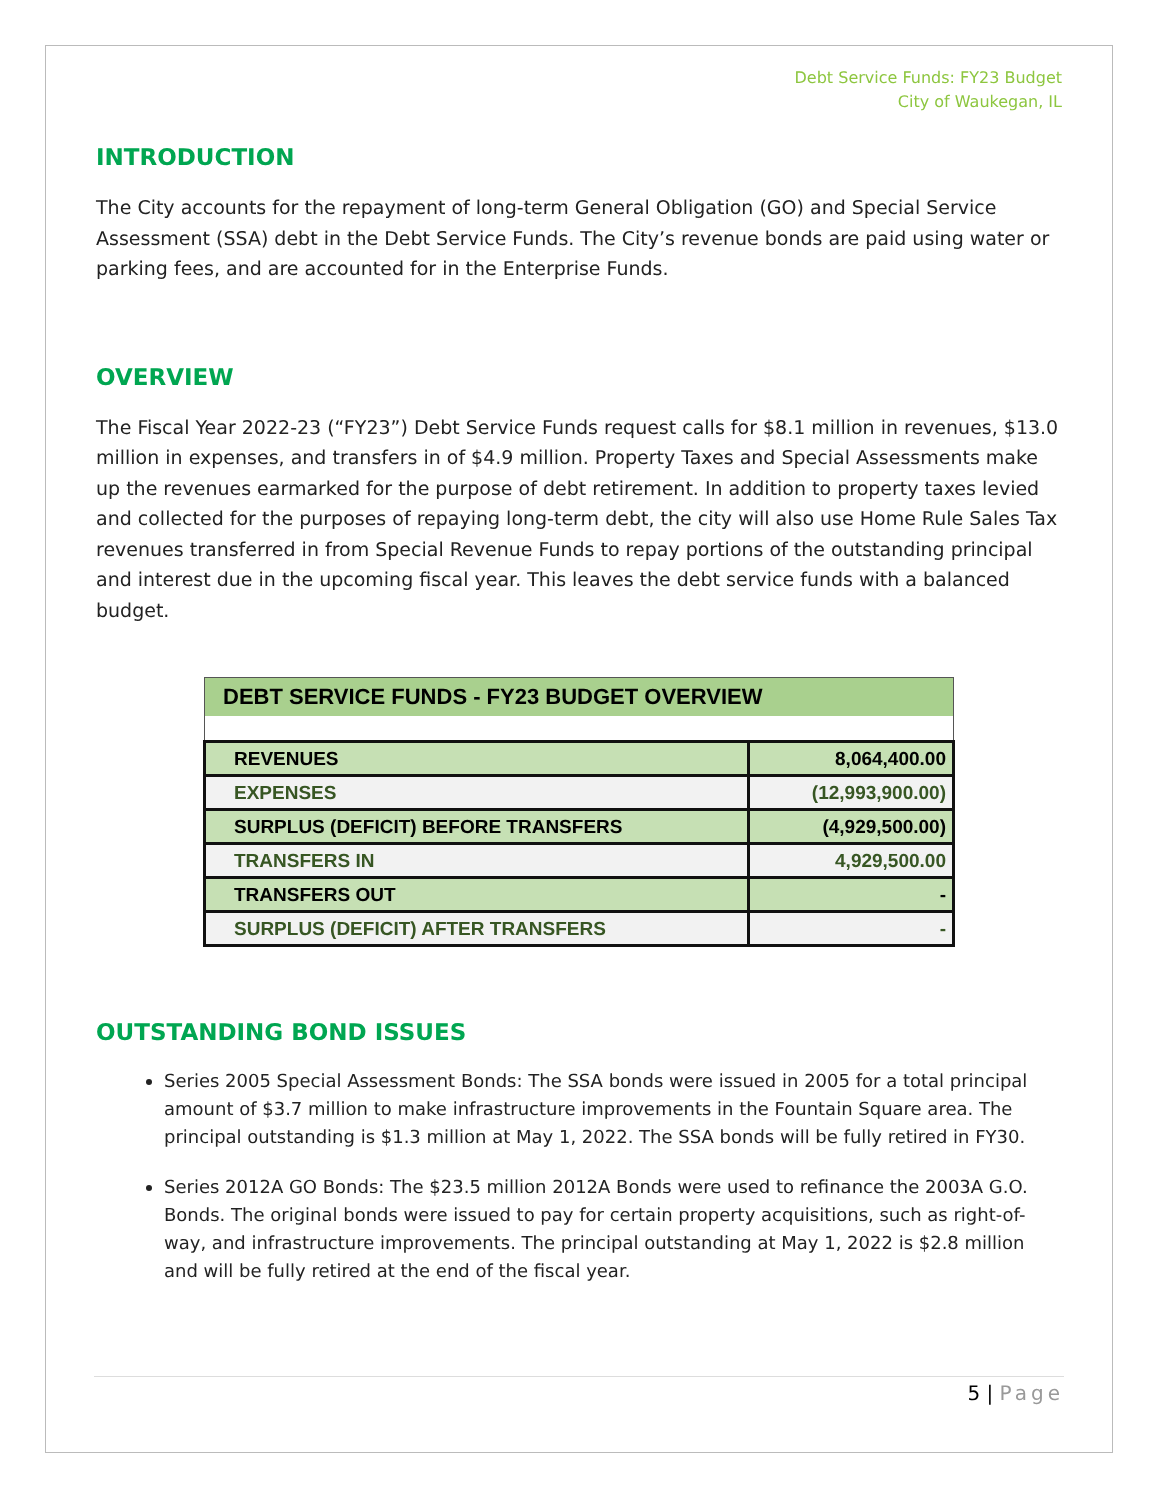Debt Service Funds: FY23 Budget
City of Waukegan, IL
INTRODUCTION
The City accounts for the repayment of long-term General Obligation (GO) and Special Service Assessment (SSA) debt in the Debt Service Funds. The City’s revenue bonds are paid using water or parking fees, and are accounted for in the Enterprise Funds.
OVERVIEW
The Fiscal Year 2022-23 (“FY23”) Debt Service Funds request calls for $8.1 million in revenues, $13.0 million in expenses, and transfers in of $4.9 million. Property Taxes and Special Assessments make up the revenues earmarked for the purpose of debt retirement. In addition to property taxes levied and collected for the purposes of repaying long-term debt, the city will also use Home Rule Sales Tax revenues transferred in from Special Revenue Funds to repay portions of the outstanding principal and interest due in the upcoming fiscal year. This leaves the debt service funds with a balanced budget.
| DEBT SERVICE FUNDS - FY23 BUDGET OVERVIEW | |
| --- | --- |
| REVENUES | 8,064,400.00 |
| EXPENSES | (12,993,900.00) |
| SURPLUS (DEFICIT) BEFORE TRANSFERS | (4,929,500.00) |
| TRANSFERS IN | 4,929,500.00 |
| TRANSFERS OUT | - |
| SURPLUS (DEFICIT) AFTER TRANSFERS | - |
OUTSTANDING BOND ISSUES
Series 2005 Special Assessment Bonds: The SSA bonds were issued in 2005 for a total principal amount of $3.7 million to make infrastructure improvements in the Fountain Square area. The principal outstanding is $1.3 million at May 1, 2022. The SSA bonds will be fully retired in FY30.
Series 2012A GO Bonds: The $23.5 million 2012A Bonds were used to refinance the 2003A G.O. Bonds. The original bonds were issued to pay for certain property acquisitions, such as right-of-way, and infrastructure improvements. The principal outstanding at May 1, 2022 is $2.8 million and will be fully retired at the end of the fiscal year.
5 | Page